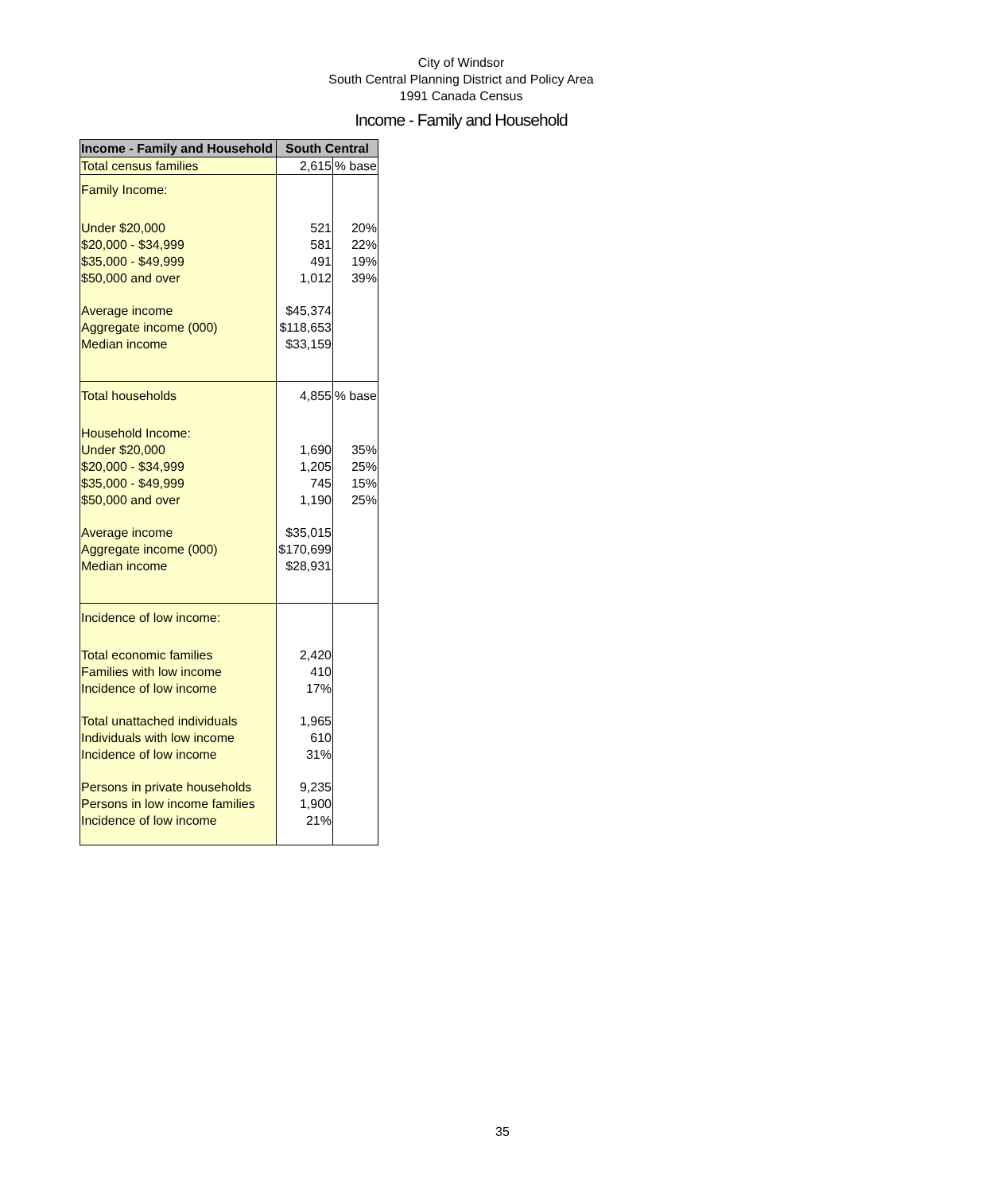City of Windsor
South Central Planning District and Policy Area
1991 Canada Census
Income - Family and Household
| Income - Family and Household | South Central | |
| --- | --- | --- |
| Total census families | 2,615 | % base |
| Family Income: | | |
| Under $20,000 | 521 | 20% |
| $20,000 - $34,999 | 581 | 22% |
| $35,000 - $49,999 | 491 | 19% |
| $50,000 and over | 1,012 | 39% |
| Average income | $45,374 | |
| Aggregate income (000) | $118,653 | |
| Median income | $33,159 | |
| Total households | 4,855 | % base |
| Household Income: | | |
| Under $20,000 | 1,690 | 35% |
| $20,000 - $34,999 | 1,205 | 25% |
| $35,000 - $49,999 | 745 | 15% |
| $50,000 and over | 1,190 | 25% |
| Average income | $35,015 | |
| Aggregate income (000) | $170,699 | |
| Median income | $28,931 | |
| Incidence of low income: | | |
| Total economic families | 2,420 | |
| Families with low income | 410 | |
| Incidence of low income | 17% | |
| Total unattached individuals | 1,965 | |
| Individuals with low income | 610 | |
| Incidence of low income | 31% | |
| Persons in private households | 9,235 | |
| Persons in low income families | 1,900 | |
| Incidence of low income | 21% | |
35